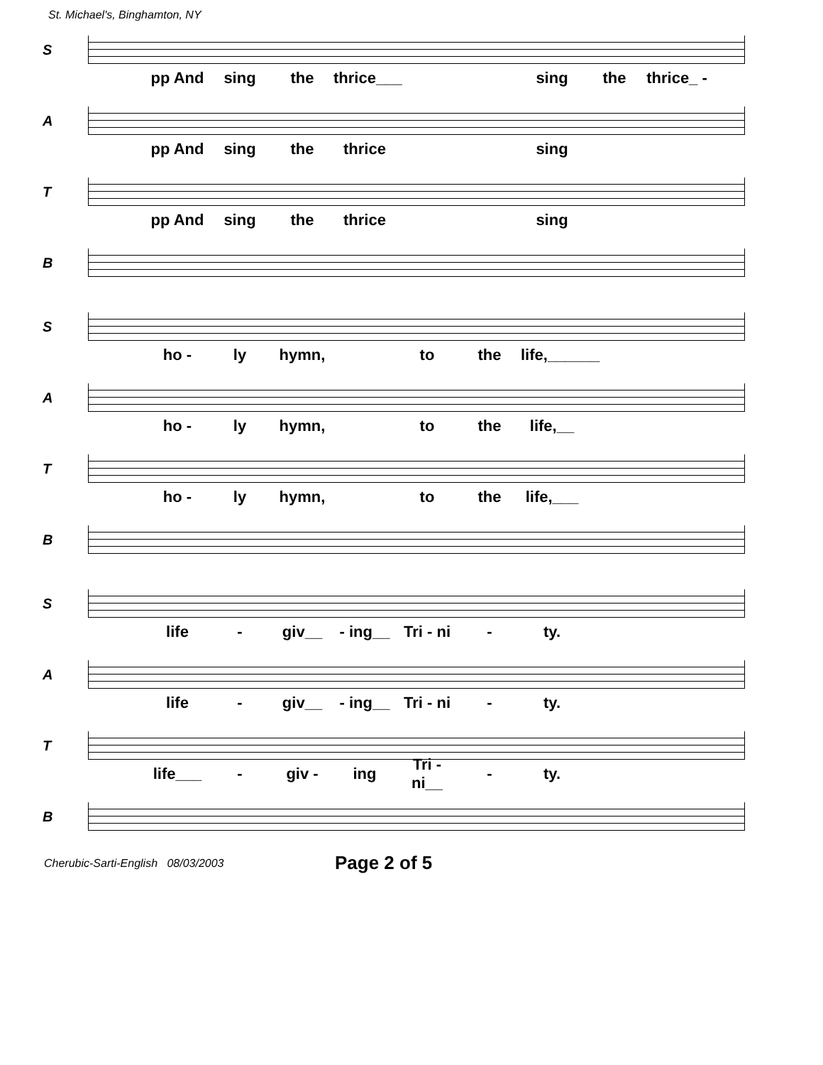St. Michael's, Binghamton, NY
S
pp And sing the thrice___ sing the thrice_ -
A
pp And sing the thrice sing
T
pp And sing the thrice sing
B
S
ho - ly hymn, to the life,______
A
ho - ly hymn, to the life,__
T
ho - ly hymn, to the life,___
B
S
life - giv__ - ing__ Tri - ni - ty.
A
life - giv__ - ing__ Tri - ni - ty.
T
life___ - giv - ing Tri - ni__ - ty.
B
Cherubic-Sarti-English 08/03/2003 Page 2 of 5